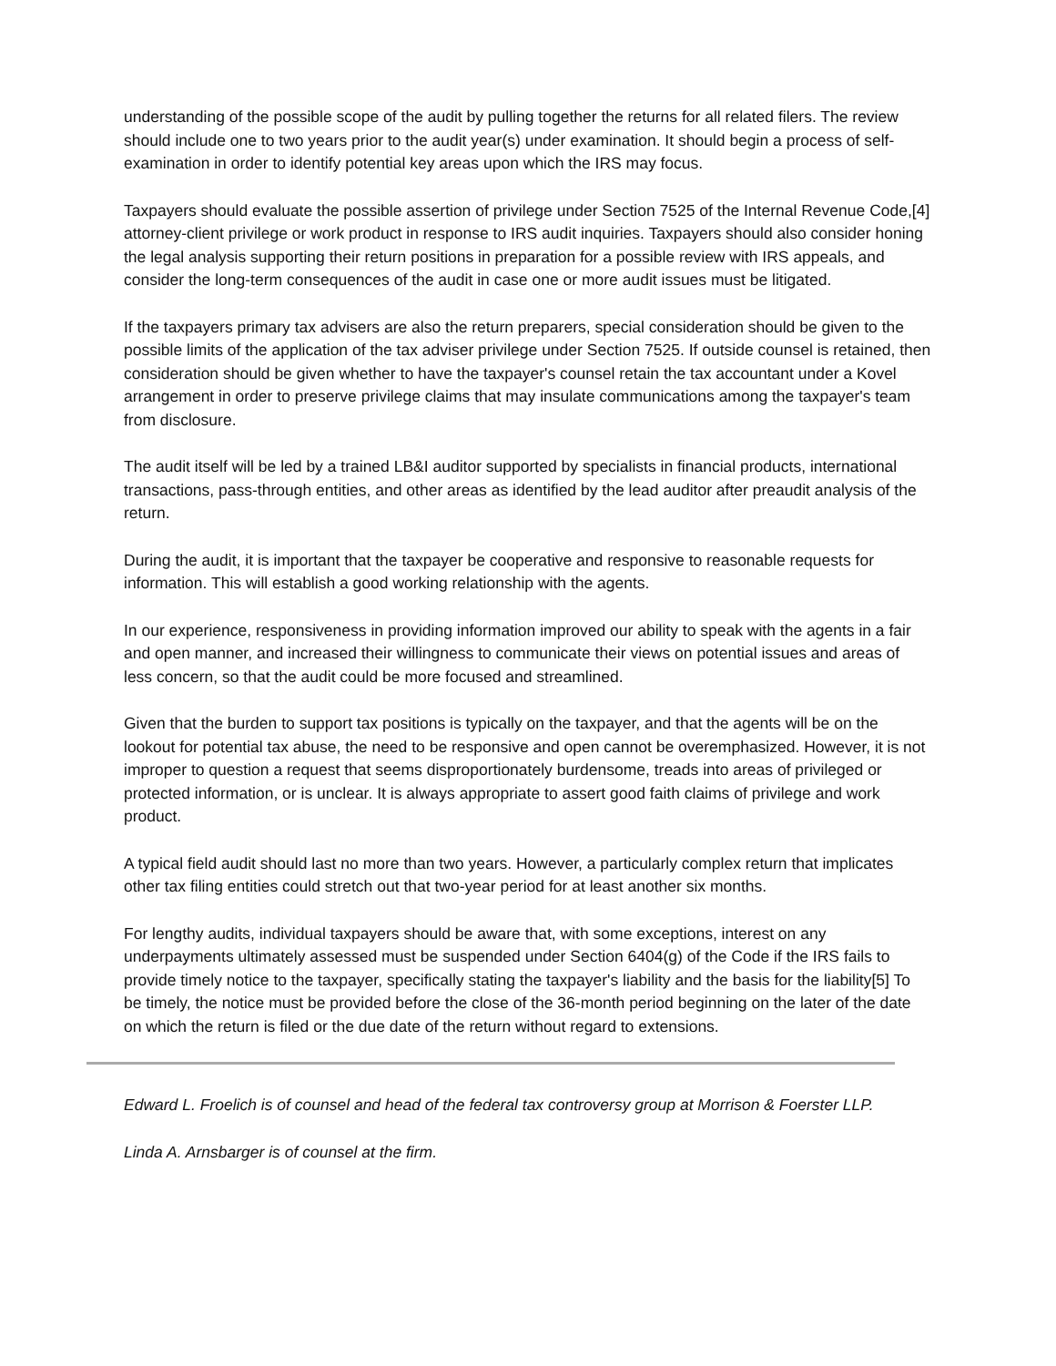understanding of the possible scope of the audit by pulling together the returns for all related filers. The review should include one to two years prior to the audit year(s) under examination. It should begin a process of self-examination in order to identify potential key areas upon which the IRS may focus.
Taxpayers should evaluate the possible assertion of privilege under Section 7525 of the Internal Revenue Code,[4] attorney-client privilege or work product in response to IRS audit inquiries. Taxpayers should also consider honing the legal analysis supporting their return positions in preparation for a possible review with IRS appeals, and consider the long-term consequences of the audit in case one or more audit issues must be litigated.
If the taxpayers primary tax advisers are also the return preparers, special consideration should be given to the possible limits of the application of the tax adviser privilege under Section 7525. If outside counsel is retained, then consideration should be given whether to have the taxpayer's counsel retain the tax accountant under a Kovel arrangement in order to preserve privilege claims that may insulate communications among the taxpayer's team from disclosure.
The audit itself will be led by a trained LB&I auditor supported by specialists in financial products, international transactions, pass-through entities, and other areas as identified by the lead auditor after preaudit analysis of the return.
During the audit, it is important that the taxpayer be cooperative and responsive to reasonable requests for information. This will establish a good working relationship with the agents.
In our experience, responsiveness in providing information improved our ability to speak with the agents in a fair and open manner, and increased their willingness to communicate their views on potential issues and areas of less concern, so that the audit could be more focused and streamlined.
Given that the burden to support tax positions is typically on the taxpayer, and that the agents will be on the lookout for potential tax abuse, the need to be responsive and open cannot be overemphasized. However, it is not improper to question a request that seems disproportionately burdensome, treads into areas of privileged or protected information, or is unclear. It is always appropriate to assert good faith claims of privilege and work product.
A typical field audit should last no more than two years. However, a particularly complex return that implicates other tax filing entities could stretch out that two-year period for at least another six months.
For lengthy audits, individual taxpayers should be aware that, with some exceptions, interest on any underpayments ultimately assessed must be suspended under Section 6404(g) of the Code if the IRS fails to provide timely notice to the taxpayer, specifically stating the taxpayer's liability and the basis for the liability[5] To be timely, the notice must be provided before the close of the 36-month period beginning on the later of the date on which the return is filed or the due date of the return without regard to extensions.
Edward L. Froelich is of counsel and head of the federal tax controversy group at Morrison & Foerster LLP.
Linda A. Arnsbarger is of counsel at the firm.